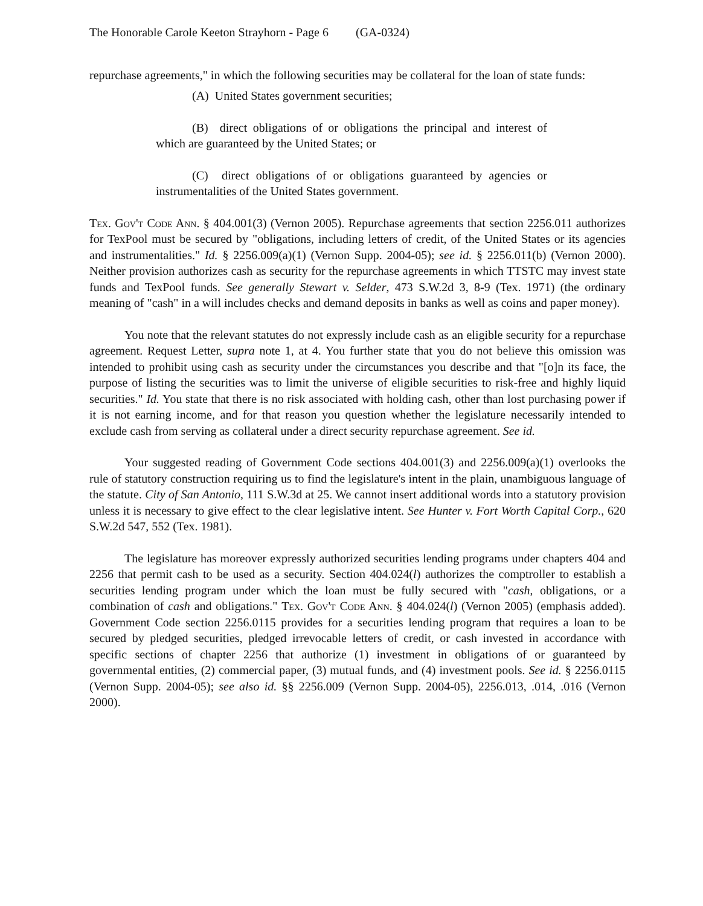The Honorable Carole Keeton Strayhorn - Page 6 (GA-0324)
repurchase agreements," in which the following securities may be collateral for the loan of state funds:
(A) United States government securities;
(B) direct obligations of or obligations the principal and interest of which are guaranteed by the United States; or
(C) direct obligations of or obligations guaranteed by agencies or instrumentalities of the United States government.
Tex. Gov't Code Ann. § 404.001(3) (Vernon 2005). Repurchase agreements that section 2256.011 authorizes for TexPool must be secured by "obligations, including letters of credit, of the United States or its agencies and instrumentalities." Id. § 2256.009(a)(1) (Vernon Supp. 2004-05); see id. § 2256.011(b) (Vernon 2000). Neither provision authorizes cash as security for the repurchase agreements in which TTSTC may invest state funds and TexPool funds. See generally Stewart v. Selder, 473 S.W.2d 3, 8-9 (Tex. 1971) (the ordinary meaning of "cash" in a will includes checks and demand deposits in banks as well as coins and paper money).
You note that the relevant statutes do not expressly include cash as an eligible security for a repurchase agreement. Request Letter, supra note 1, at 4. You further state that you do not believe this omission was intended to prohibit using cash as security under the circumstances you describe and that "[o]n its face, the purpose of listing the securities was to limit the universe of eligible securities to risk-free and highly liquid securities." Id. You state that there is no risk associated with holding cash, other than lost purchasing power if it is not earning income, and for that reason you question whether the legislature necessarily intended to exclude cash from serving as collateral under a direct security repurchase agreement. See id.
Your suggested reading of Government Code sections 404.001(3) and 2256.009(a)(1) overlooks the rule of statutory construction requiring us to find the legislature's intent in the plain, unambiguous language of the statute. City of San Antonio, 111 S.W.3d at 25. We cannot insert additional words into a statutory provision unless it is necessary to give effect to the clear legislative intent. See Hunter v. Fort Worth Capital Corp., 620 S.W.2d 547, 552 (Tex. 1981).
The legislature has moreover expressly authorized securities lending programs under chapters 404 and 2256 that permit cash to be used as a security. Section 404.024(l) authorizes the comptroller to establish a securities lending program under which the loan must be fully secured with "cash, obligations, or a combination of cash and obligations." Tex. Gov't Code Ann. § 404.024(l) (Vernon 2005) (emphasis added). Government Code section 2256.0115 provides for a securities lending program that requires a loan to be secured by pledged securities, pledged irrevocable letters of credit, or cash invested in accordance with specific sections of chapter 2256 that authorize (1) investment in obligations of or guaranteed by governmental entities, (2) commercial paper, (3) mutual funds, and (4) investment pools. See id. § 2256.0115 (Vernon Supp. 2004-05); see also id. §§ 2256.009 (Vernon Supp. 2004-05), 2256.013, .014, .016 (Vernon 2000).